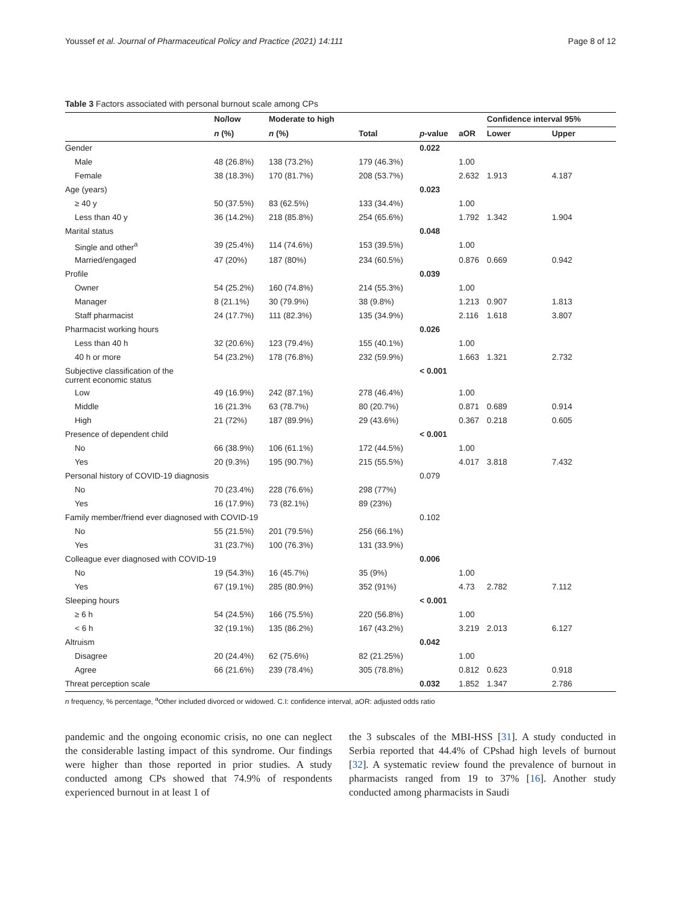Youssef et al. Journal of Pharmaceutical Policy and Practice (2021) 14:111 Page 8 of 12
Table 3 Factors associated with personal burnout scale among CPs
| | No/low | Moderate to high | | | | Confidence interval 95% | |
| --- | --- | --- | --- | --- | --- | --- | --- |
| | n (%) | n (%) | Total | p -value | aOR | Lower | Upper |
| Gender | | | | 0.022 | | | |
| Male | 48 (26.8%) | 138 (73.2%) | 179 (46.3%) | | 1.00 | | |
| Female | 38 (18.3%) | 170 (81.7%) | 208 (53.7%) | | 2.632 | 1.913 | 4.187 |
| Age (years) | | | | 0.023 | | | |
| ≥ 40 y | 50 (37.5%) | 83 (62.5%) | 133 (34.4%) | | 1.00 | | |
| Less than 40 y | 36 (14.2%) | 218 (85.8%) | 254 (65.6%) | | 1.792 | 1.342 | 1.904 |
| Marital status | | | | 0.048 | | | |
| Single and other<sup>a</sup> | 39 (25.4%) | 114 (74.6%) | 153 (39.5%) | | 1.00 | | |
| Married/engaged | 47 (20%) | 187 (80%) | 234 (60.5%) | | 0.876 | 0.669 | 0.942 |
| Profile | | | | 0.039 | | | |
| Owner | 54 (25.2%) | 160 (74.8%) | 214 (55.3%) | | 1.00 | | |
| Manager | 8 (21.1%) | 30 (79.9%) | 38 (9.8%) | | 1.213 | 0.907 | 1.813 |
| Staff pharmacist | 24 (17.7%) | 111 (82.3%) | 135 (34.9%) | | 2.116 | 1.618 | 3.807 |
| Pharmacist working hours | | | | 0.026 | | | |
| Less than 40 h | 32 (20.6%) | 123 (79.4%) | 155 (40.1%) | | 1.00 | | |
| 40 h or more | 54 (23.2%) | 178 (76.8%) | 232 (59.9%) | | 1.663 | 1.321 | 2.732 |
| Subjective classification of the current economic status | | | | < 0.001 | | | |
| Low | 49 (16.9%) | 242 (87.1%) | 278 (46.4%) | | 1.00 | | |
| Middle | 16 (21.3% | 63 (78.7%) | 80 (20.7%) | | 0.871 | 0.689 | 0.914 |
| High | 21 (72%) | 187 (89.9%) | 29 (43.6%) | | 0.367 | 0.218 | 0.605 |
| Presence of dependent child | | | | < 0.001 | | | |
| No | 66 (38.9%) | 106 (61.1%) | 172 (44.5%) | | 1.00 | | |
| Yes | 20 (9.3%) | 195 (90.7%) | 215 (55.5%) | | 4.017 | 3.818 | 7.432 |
| Personal history of COVID-19 diagnosis | | | | 0.079 | | | |
| No | 70 (23.4%) | 228 (76.6%) | 298 (77%) | | | | |
| Yes | 16 (17.9%) | 73 (82.1%) | 89 (23%) | | | | |
| Family member/friend ever diagnosed with COVID-19 | | | | 0.102 | | | |
| No | 55 (21.5%) | 201 (79.5%) | 256 (66.1%) | | | | |
| Yes | 31 (23.7%) | 100 (76.3%) | 131 (33.9%) | | | | |
| Colleague ever diagnosed with COVID-19 | | | | 0.006 | | | |
| No | 19 (54.3%) | 16 (45.7%) | 35 (9%) | | 1.00 | | |
| Yes | 67 (19.1%) | 285 (80.9%) | 352 (91%) | | 4.73 | 2.782 | 7.112 |
| Sleeping hours | | | | < 0.001 | | | |
| ≥ 6 h | 54 (24.5%) | 166 (75.5%) | 220 (56.8%) | | 1.00 | | |
| < 6 h | 32 (19.1%) | 135 (86.2%) | 167 (43.2%) | | 3.219 | 2.013 | 6.127 |
| Altruism | | | | 0.042 | | | |
| Disagree | 20 (24.4%) | 62 (75.6%) | 82 (21.25%) | | 1.00 | | |
| Agree | 66 (21.6%) | 239 (78.4%) | 305 (78.8%) | | 0.812 | 0.623 | 0.918 |
| Threat perception scale | | | | 0.032 | 1.852 | 1.347 | 2.786 |
n frequency, % percentage, <sup>a</sup>Other included divorced or widowed. C.I: confidence interval, aOR: adjusted odds ratio
pandemic and the ongoing economic crisis, no one can neglect the considerable lasting impact of this syndrome. Our findings were higher than those reported in prior studies. A study conducted among CPs showed that 74.9% of respondents experienced burnout in at least 1 of
the 3 subscales of the MBI-HSS [31]. A study conducted in Serbia reported that 44.4% of CPshad high levels of burnout [32]. A systematic review found the prevalence of burnout in pharmacists ranged from 19 to 37% [16]. Another study conducted among pharmacists in Saudi